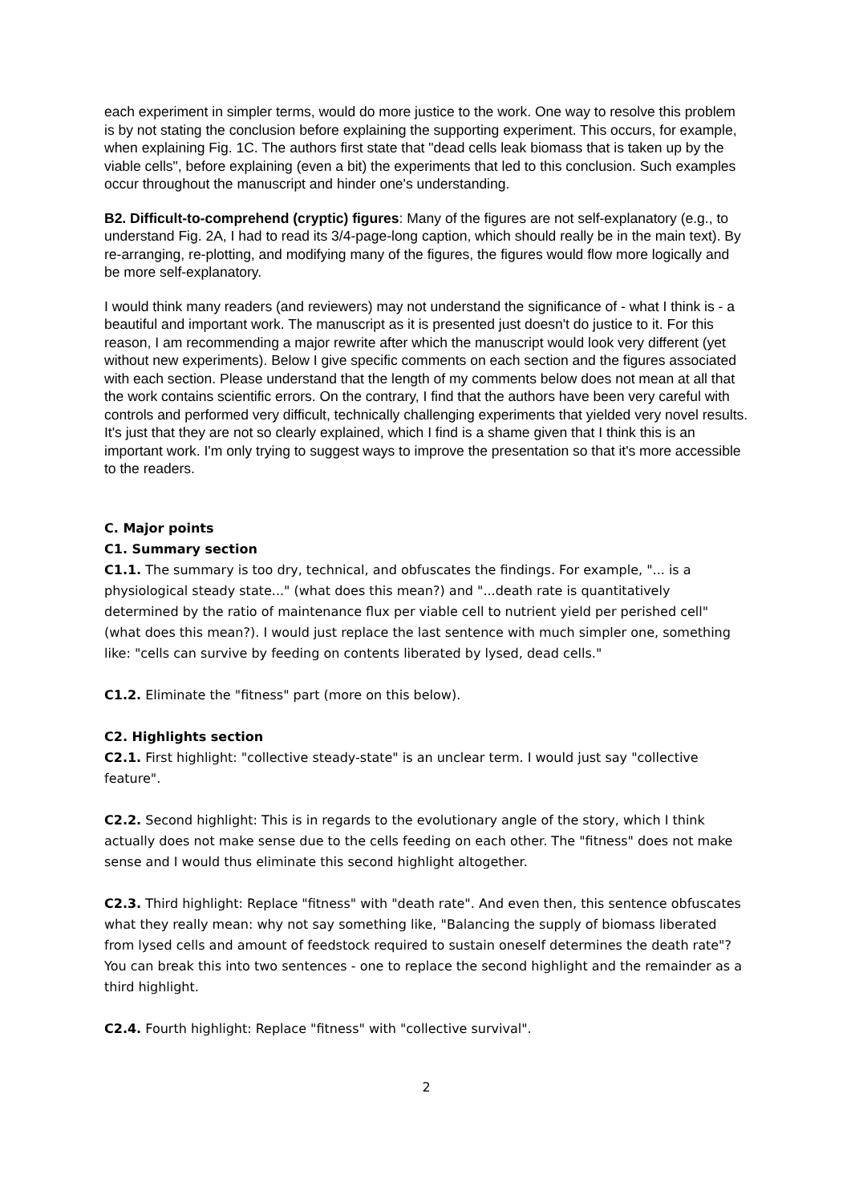each experiment in simpler terms, would do more justice to the work. One way to resolve this problem is by not stating the conclusion before explaining the supporting experiment. This occurs, for example, when explaining Fig. 1C. The authors first state that "dead cells leak biomass that is taken up by the viable cells", before explaining (even a bit) the experiments that led to this conclusion. Such examples occur throughout the manuscript and hinder one's understanding.
B2. Difficult-to-comprehend (cryptic) figures: Many of the figures are not self-explanatory (e.g., to understand Fig. 2A, I had to read its 3/4-page-long caption, which should really be in the main text). By re-arranging, re-plotting, and modifying many of the figures, the figures would flow more logically and be more self-explanatory.
I would think many readers (and reviewers) may not understand the significance of - what I think is - a beautiful and important work. The manuscript as it is presented just doesn't do justice to it. For this reason, I am recommending a major rewrite after which the manuscript would look very different (yet without new experiments). Below I give specific comments on each section and the figures associated with each section. Please understand that the length of my comments below does not mean at all that the work contains scientific errors. On the contrary, I find that the authors have been very careful with controls and performed very difficult, technically challenging experiments that yielded very novel results. It's just that they are not so clearly explained, which I find is a shame given that I think this is an important work. I'm only trying to suggest ways to improve the presentation so that it's more accessible to the readers.
C. Major points
C1. Summary section
C1.1. The summary is too dry, technical, and obfuscates the findings. For example, "... is a physiological steady state..." (what does this mean?) and "...death rate is quantitatively determined by the ratio of maintenance flux per viable cell to nutrient yield per perished cell" (what does this mean?). I would just replace the last sentence with much simpler one, something like: "cells can survive by feeding on contents liberated by lysed, dead cells."
C1.2. Eliminate the "fitness" part (more on this below).
C2. Highlights section
C2.1. First highlight: "collective steady-state" is an unclear term. I would just say "collective feature".
C2.2. Second highlight: This is in regards to the evolutionary angle of the story, which I think actually does not make sense due to the cells feeding on each other. The "fitness" does not make sense and I would thus eliminate this second highlight altogether.
C2.3. Third highlight: Replace "fitness" with "death rate". And even then, this sentence obfuscates what they really mean: why not say something like, "Balancing the supply of biomass liberated from lysed cells and amount of feedstock required to sustain oneself determines the death rate"? You can break this into two sentences - one to replace the second highlight and the remainder as a third highlight.
C2.4. Fourth highlight: Replace "fitness" with "collective survival".
2